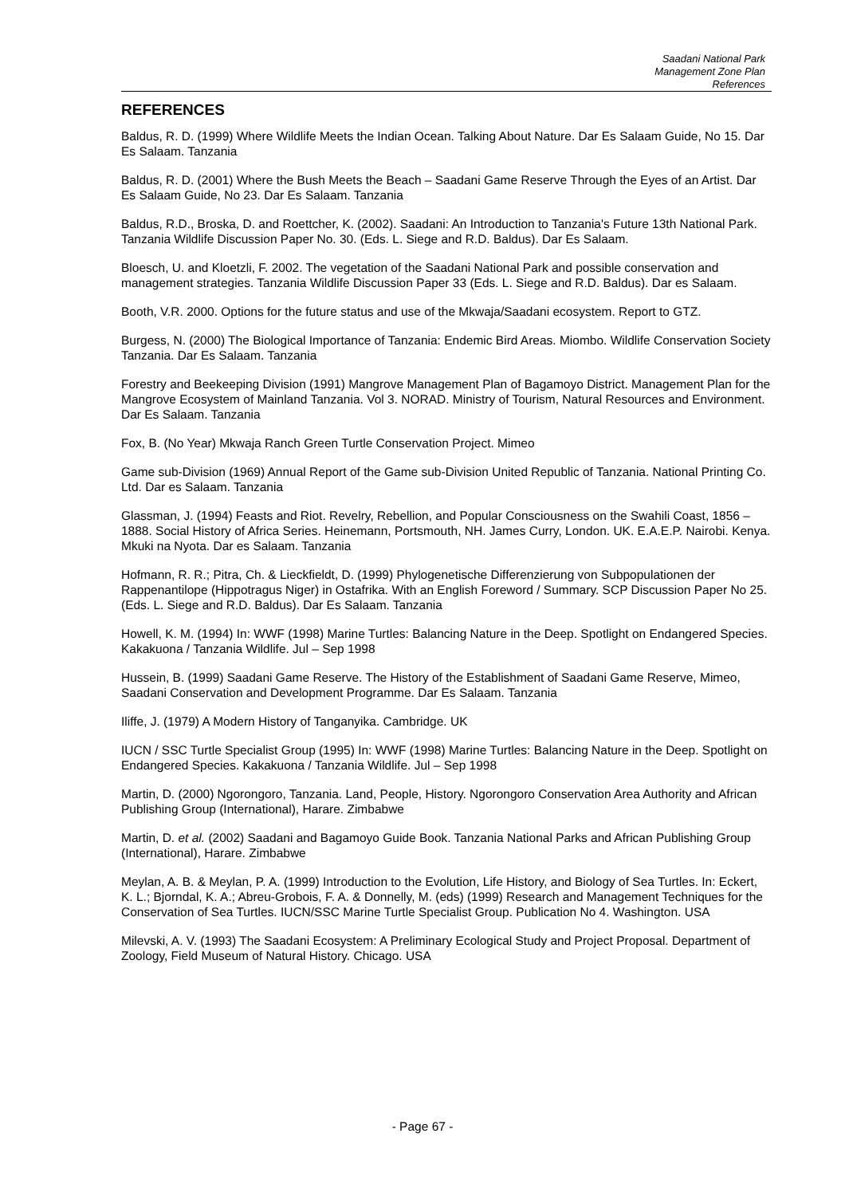Saadani National Park
Management Zone Plan
References
REFERENCES
Baldus, R. D. (1999) Where Wildlife Meets the Indian Ocean. Talking About Nature. Dar Es Salaam Guide, No 15. Dar Es Salaam. Tanzania
Baldus, R. D. (2001) Where the Bush Meets the Beach – Saadani Game Reserve Through the Eyes of an Artist. Dar Es Salaam Guide, No 23. Dar Es Salaam. Tanzania
Baldus, R.D., Broska, D. and Roettcher, K. (2002). Saadani: An Introduction to Tanzania's Future 13th National Park. Tanzania Wildlife Discussion Paper No. 30. (Eds. L. Siege and R.D. Baldus). Dar Es Salaam.
Bloesch, U. and Kloetzli, F. 2002. The vegetation of the Saadani National Park and possible conservation and management strategies. Tanzania Wildlife Discussion Paper 33 (Eds. L. Siege and R.D. Baldus). Dar es Salaam.
Booth, V.R. 2000. Options for the future status and use of the Mkwaja/Saadani ecosystem. Report to GTZ.
Burgess, N. (2000) The Biological Importance of Tanzania: Endemic Bird Areas. Miombo. Wildlife Conservation Society Tanzania. Dar Es Salaam. Tanzania
Forestry and Beekeeping Division (1991) Mangrove Management Plan of Bagamoyo District. Management Plan for the Mangrove Ecosystem of Mainland Tanzania. Vol 3. NORAD. Ministry of Tourism, Natural Resources and Environment. Dar Es Salaam. Tanzania
Fox, B. (No Year) Mkwaja Ranch Green Turtle Conservation Project. Mimeo
Game sub-Division (1969) Annual Report of the Game sub-Division United Republic of Tanzania. National Printing Co. Ltd. Dar es Salaam. Tanzania
Glassman, J. (1994) Feasts and Riot. Revelry, Rebellion, and Popular Consciousness on the Swahili Coast, 1856 – 1888. Social History of Africa Series. Heinemann, Portsmouth, NH. James Curry, London. UK. E.A.E.P. Nairobi. Kenya. Mkuki na Nyota. Dar es Salaam. Tanzania
Hofmann, R. R.; Pitra, Ch. & Lieckfieldt, D. (1999) Phylogenetische Differenzierung von Subpopulationen der Rappenantilope (Hippotragus Niger) in Ostafrika. With an English Foreword / Summary. SCP Discussion Paper No 25. (Eds. L. Siege and R.D. Baldus). Dar Es Salaam. Tanzania
Howell, K. M. (1994) In: WWF (1998) Marine Turtles: Balancing Nature in the Deep. Spotlight on Endangered Species. Kakakuona / Tanzania Wildlife. Jul – Sep 1998
Hussein, B. (1999) Saadani Game Reserve. The History of the Establishment of Saadani Game Reserve, Mimeo, Saadani Conservation and Development Programme. Dar Es Salaam. Tanzania
Iliffe, J. (1979) A Modern History of Tanganyika. Cambridge. UK
IUCN / SSC Turtle Specialist Group (1995) In: WWF (1998) Marine Turtles: Balancing Nature in the Deep. Spotlight on Endangered Species. Kakakuona / Tanzania Wildlife. Jul – Sep 1998
Martin, D. (2000) Ngorongoro, Tanzania. Land, People, History. Ngorongoro Conservation Area Authority and African Publishing Group (International), Harare. Zimbabwe
Martin, D. et al. (2002) Saadani and Bagamoyo Guide Book. Tanzania National Parks and African Publishing Group (International), Harare. Zimbabwe
Meylan, A. B. & Meylan, P. A. (1999) Introduction to the Evolution, Life History, and Biology of Sea Turtles. In: Eckert, K. L.; Bjorndal, K. A.; Abreu-Grobois, F. A. & Donnelly, M. (eds) (1999) Research and Management Techniques for the Conservation of Sea Turtles. IUCN/SSC Marine Turtle Specialist Group. Publication No 4. Washington. USA
Milevski, A. V. (1993) The Saadani Ecosystem: A Preliminary Ecological Study and Project Proposal. Department of Zoology, Field Museum of Natural History. Chicago. USA
- Page 67 -